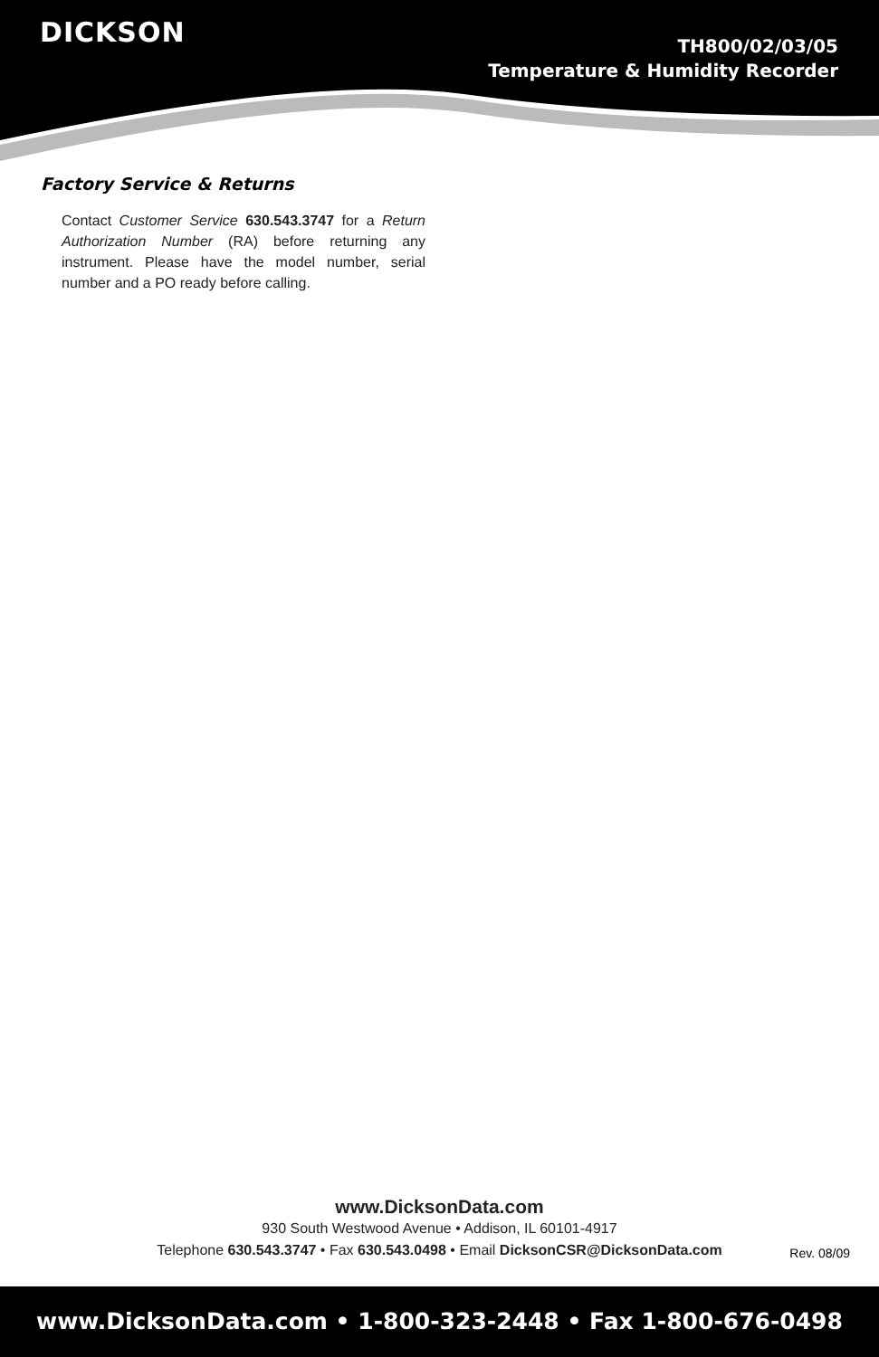DICKSON
TH800/02/03/05
Temperature & Humidity Recorder
Factory Service & Returns
Contact Customer Service 630.543.3747 for a Return Authorization Number (RA) before returning any instrument. Please have the model number, serial number and a PO ready before calling.
www.DicksonData.com
930 South Westwood Avenue • Addison, IL 60101-4917
Telephone 630.543.3747 • Fax 630.543.0498 • Email DicksonCSR@DicksonData.com
Rev. 08/09
www.DicksonData.com • 1-800-323-2448 • Fax 1-800-676-0498